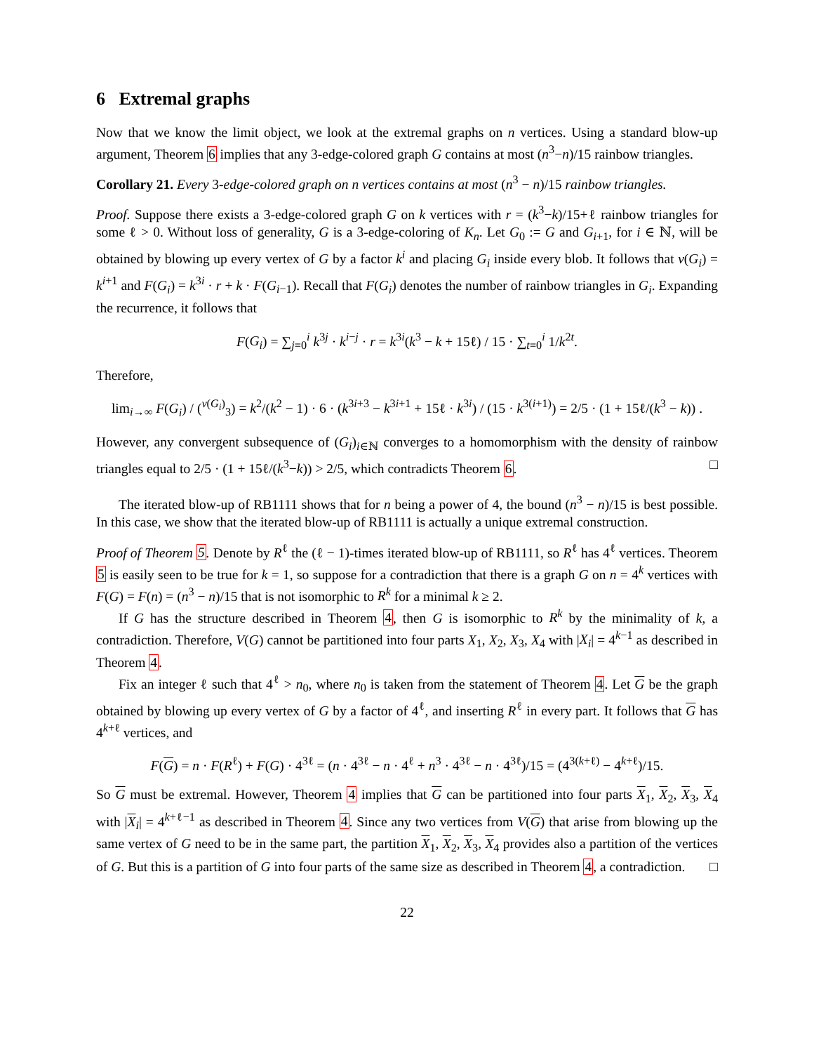6 Extremal graphs
Now that we know the limit object, we look at the extremal graphs on n vertices. Using a standard blow-up argument, Theorem 6 implies that any 3-edge-colored graph G contains at most (n<sup>3</sup>−n)/15 rainbow triangles.
Corollary 21. Every 3-edge-colored graph on n vertices contains at most (n<sup>3</sup> − n)/15 rainbow triangles.
Proof. Suppose there exists a 3-edge-colored graph G on k vertices with r = (k<sup>3</sup>−k)/15+ℓ rainbow triangles for some ℓ > 0. Without loss of generality, G is a 3-edge-coloring of K<sub>n</sub>. Let G<sub>0</sub> := G and G<sub>i+1</sub>, for i ∈ ℕ, will be obtained by blowing up every vertex of G by a factor k<sup>i</sup> and placing G<sub>i</sub> inside every blob. It follows that v(G<sub>i</sub>) = k<sup>i+1</sup> and F(G<sub>i</sub>) = k<sup>3i</sup> · r + k · F(G<sub>i−1</sub>). Recall that F(G<sub>i</sub>) denotes the number of rainbow triangles in G<sub>i</sub>. Expanding the recurrence, it follows that
F(G<sub>i</sub>) = ∑<sub>j=0</sub><sup>i</sup> k<sup>3j</sup> · k<sup>i−j</sup> · r = k<sup>3i</sup>(k<sup>3</sup> − k + 15ℓ) / 15 · ∑<sub>t=0</sub><sup>i</sup> 1/k<sup>2t</sup>.
Therefore,
lim<sub>i→∞</sub> F(G<sub>i</sub>) / (<sup>v(G<sub>i</sub>)</sup><sub>3</sub>) = k<sup>2</sup>/(k<sup>2</sup> − 1) · 6 · (k<sup>3i+3</sup> − k<sup>3i+1</sup> + 15ℓ · k<sup>3i</sup>) / (15 · k<sup>3(i+1)</sup>) = 2/5 · (1 + 15ℓ/(k<sup>3</sup> − k)) .
However, any convergent subsequence of (G<sub>i</sub>)<sub>i∈ℕ</sub> converges to a homomorphism with the density of rainbow triangles equal to 2/5 · (1 + 15ℓ/(k<sup>3</sup>−k)) > 2/5, which contradicts Theorem 6. □
The iterated blow-up of RB1111 shows that for n being a power of 4, the bound (n<sup>3</sup> − n)/15 is best possible. In this case, we show that the iterated blow-up of RB1111 is actually a unique extremal construction.
Proof of Theorem 5. Denote by R<sup>ℓ</sup> the (ℓ − 1)-times iterated blow-up of RB1111, so R<sup>ℓ</sup> has 4<sup>ℓ</sup> vertices. Theorem 5 is easily seen to be true for k = 1, so suppose for a contradiction that there is a graph G on n = 4<sup>k</sup> vertices with F(G) = F(n) = (n<sup>3</sup> − n)/15 that is not isomorphic to R<sup>k</sup> for a minimal k ≥ 2.
If G has the structure described in Theorem 4, then G is isomorphic to R<sup>k</sup> by the minimality of k, a contradiction. Therefore, V(G) cannot be partitioned into four parts X<sub>1</sub>, X<sub>2</sub>, X<sub>3</sub>, X<sub>4</sub> with |X<sub>i</sub>| = 4<sup>k−1</sup> as described in Theorem 4.
Fix an integer ℓ such that 4<sup>ℓ</sup> > n<sub>0</sub>, where n<sub>0</sub> is taken from the statement of Theorem 4. Let G be the graph obtained by blowing up every vertex of G by a factor of 4<sup>ℓ</sup>, and inserting R<sup>ℓ</sup> in every part. It follows that G has 4<sup>k+ℓ</sup> vertices, and
F(G) = n · F(R<sup>ℓ</sup>) + F(G) · 4<sup>3ℓ</sup> = (n · 4<sup>3ℓ</sup> − n · 4<sup>ℓ</sup> + n<sup>3</sup> · 4<sup>3ℓ</sup> − n · 4<sup>3ℓ</sup>)/15 = (4<sup>3(k+ℓ)</sup> − 4<sup>k+ℓ</sup>)/15.
So G must be extremal. However, Theorem 4 implies that G can be partitioned into four parts X<sub>1</sub>, X<sub>2</sub>, X<sub>3</sub>, X<sub>4</sub> with |X<sub>i</sub>| = 4<sup>k+ℓ−1</sup> as described in Theorem 4. Since any two vertices from V(G) that arise from blowing up the same vertex of G need to be in the same part, the partition X<sub>1</sub>, X<sub>2</sub>, X<sub>3</sub>, X<sub>4</sub> provides also a partition of the vertices of G. But this is a partition of G into four parts of the same size as described in Theorem 4, a contradiction. □
22